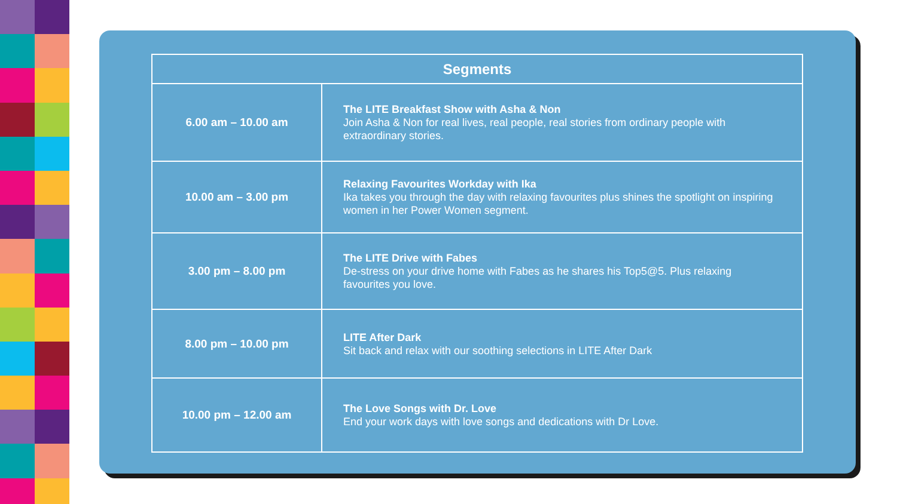| Segments | |
| --- | --- |
| 6.00 am – 10.00 am | The LITE Breakfast Show with Asha & Non Join Asha & Non for real lives, real people, real stories from ordinary people with extraordinary stories. |
| 10.00 am – 3.00 pm | Relaxing Favourites Workday with Ika Ika takes you through the day with relaxing favourites plus shines the spotlight on inspiring women in her Power Women segment. |
| 3.00 pm – 8.00 pm | The LITE Drive with Fabes De-stress on your drive home with Fabes as he shares his Top5@5. Plus relaxing favourites you love. |
| 8.00 pm – 10.00 pm | LITE After Dark Sit back and relax with our soothing selections in LITE After Dark |
| 10.00 pm – 12.00 am | The Love Songs with Dr. Love End your work days with love songs and dedications with Dr Love. |